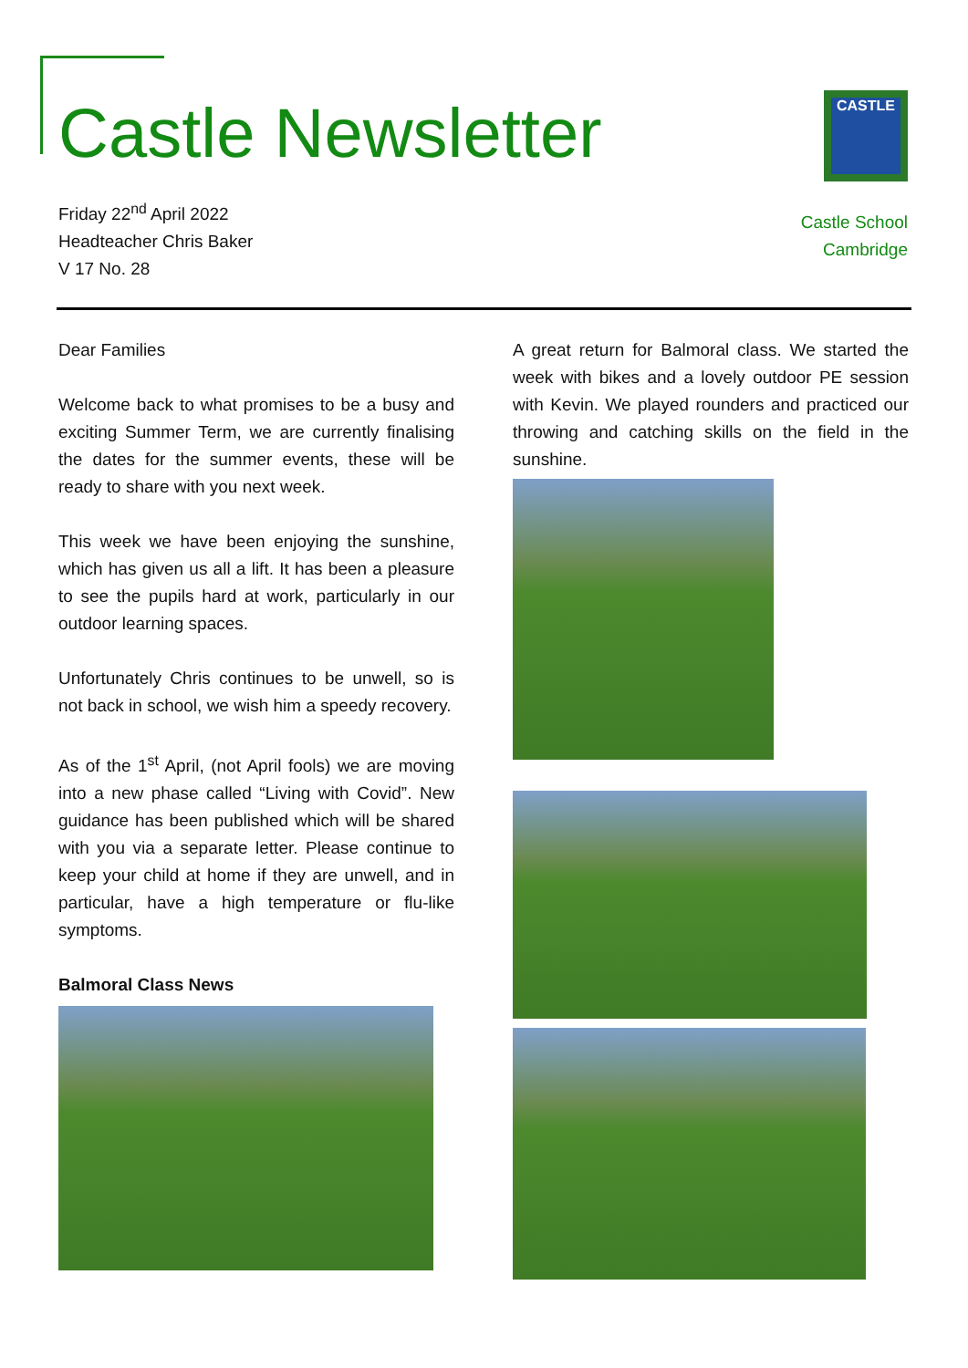Castle Newsletter
Friday 22<sup>nd</sup> April 2022
Headteacher Chris Baker
V 17 No. 28
CASTLE
Castle School
Cambridge
Dear Families
Welcome back to what promises to be a busy and exciting Summer Term, we are currently finalising the dates for the summer events, these will be ready to share with you next week.
This week we have been enjoying the sunshine, which has given us all a lift. It has been a pleasure to see the pupils hard at work, particularly in our outdoor learning spaces.
Unfortunately Chris continues to be unwell, so is not back in school, we wish him a speedy recovery.
As of the 1<sup>st</sup> April, (not April fools) we are moving into a new phase called “Living with Covid”. New guidance has been published which will be shared with you via a separate letter. Please continue to keep your child at home if they are unwell, and in particular, have a high temperature or flu-like symptoms.
Balmoral Class News
A great return for Balmoral class. We started the week with bikes and a lovely outdoor PE session with Kevin. We played rounders and practiced our throwing and catching skills on the field in the sunshine.